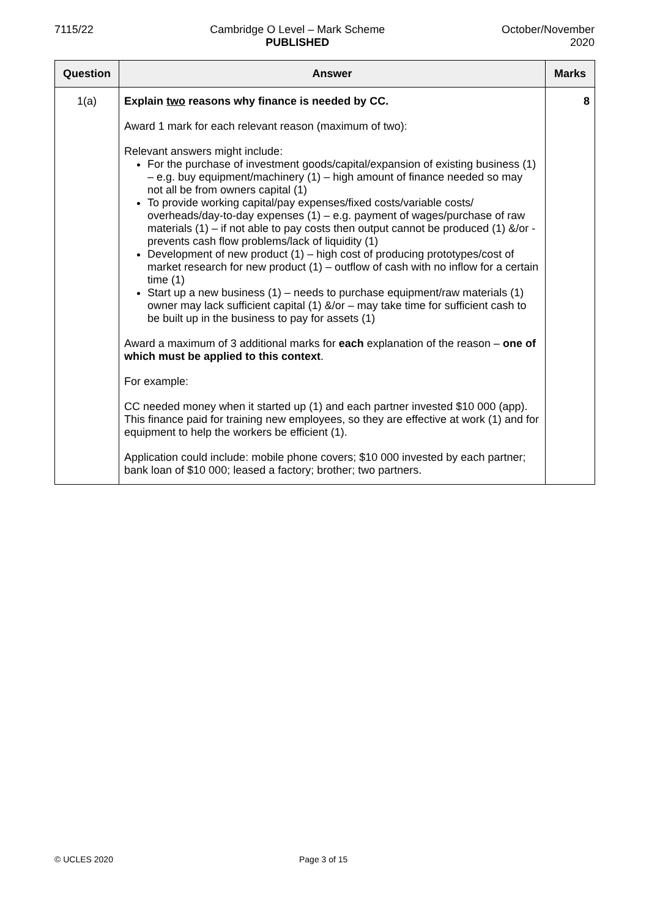7115/22 Cambridge O Level – Mark Scheme
PUBLISHED
October/November
2020
| Question | Answer | Marks |
| --- | --- | --- |
| 1(a) | Explain two reasons why finance is needed by CC. Award 1 mark for each relevant reason (maximum of two): Relevant answers might include: For the purchase of investment goods/capital/expansion of existing business (1) – e.g. buy equipment/machinery (1) – high amount of finance needed so may not all be from owners capital (1) To provide working capital/pay expenses/fixed costs/variable costs/ overheads/day-to-day expenses (1) – e.g. payment of wages/purchase of raw materials (1) – if not able to pay costs then output cannot be produced (1) &/or - prevents cash flow problems/lack of liquidity (1) Development of new product (1) – high cost of producing prototypes/cost of market research for new product (1) – outflow of cash with no inflow for a certain time (1) Start up a new business (1) – needs to purchase equipment/raw materials (1) owner may lack sufficient capital (1) &/or – may take time for sufficient cash to be built up in the business to pay for assets (1) Award a maximum of 3 additional marks for each explanation of the reason – one of which must be applied to this context . For example: CC needed money when it started up (1) and each partner invested $10 000 (app). This finance paid for training new employees, so they are effective at work (1) and for equipment to help the workers be efficient (1). Application could include: mobile phone covers; $10 000 invested by each partner; bank loan of $10 000; leased a factory; brother; two partners. | 8 |
© UCLES 2020 Page 3 of 15